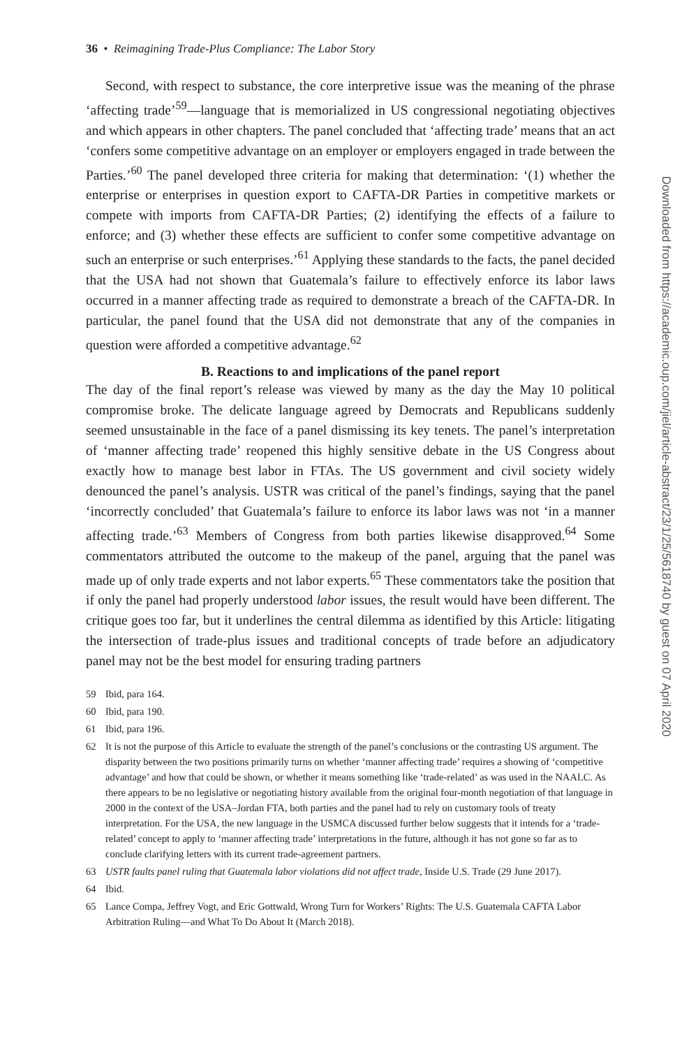36 • Reimagining Trade-Plus Compliance: The Labor Story
Second, with respect to substance, the core interpretive issue was the meaning of the phrase ‘affecting trade’<sup>59</sup>—language that is memorialized in US congressional negotiating objectives and which appears in other chapters. The panel concluded that ‘affecting trade’ means that an act ‘confers some competitive advantage on an employer or employers engaged in trade between the Parties.’<sup>60</sup> The panel developed three criteria for making that determination: ‘(1) whether the enterprise or enterprises in question export to CAFTA-DR Parties in competitive markets or compete with imports from CAFTA-DR Parties; (2) identifying the effects of a failure to enforce; and (3) whether these effects are sufficient to confer some competitive advantage on such an enterprise or such enterprises.’<sup>61</sup> Applying these standards to the facts, the panel decided that the USA had not shown that Guatemala’s failure to effectively enforce its labor laws occurred in a manner affecting trade as required to demonstrate a breach of the CAFTA-DR. In particular, the panel found that the USA did not demonstrate that any of the companies in question were afforded a competitive advantage.<sup>62</sup>
B. Reactions to and implications of the panel report
The day of the final report’s release was viewed by many as the day the May 10 political compromise broke. The delicate language agreed by Democrats and Republicans suddenly seemed unsustainable in the face of a panel dismissing its key tenets. The panel’s interpretation of ‘manner affecting trade’ reopened this highly sensitive debate in the US Congress about exactly how to manage best labor in FTAs. The US government and civil society widely denounced the panel’s analysis. USTR was critical of the panel’s findings, saying that the panel ‘incorrectly concluded’ that Guatemala’s failure to enforce its labor laws was not ‘in a manner affecting trade.’<sup>63</sup> Members of Congress from both parties likewise disapproved.<sup>64</sup> Some commentators attributed the outcome to the makeup of the panel, arguing that the panel was made up of only trade experts and not labor experts.<sup>65</sup> These commentators take the position that if only the panel had properly understood labor issues, the result would have been different. The critique goes too far, but it underlines the central dilemma as identified by this Article: litigating the intersection of trade-plus issues and traditional concepts of trade before an adjudicatory panel may not be the best model for ensuring trading partners
59 Ibid, para 164.
60 Ibid, para 190.
61 Ibid, para 196.
62 It is not the purpose of this Article to evaluate the strength of the panel’s conclusions or the contrasting US argument. The disparity between the two positions primarily turns on whether ‘manner affecting trade’ requires a showing of ‘competitive advantage’ and how that could be shown, or whether it means something like ‘trade-related’ as was used in the NAALC. As there appears to be no legislative or negotiating history available from the original four-month negotiation of that language in 2000 in the context of the USA–Jordan FTA, both parties and the panel had to rely on customary tools of treaty interpretation. For the USA, the new language in the USMCA discussed further below suggests that it intends for a ‘trade-related’ concept to apply to ‘manner affecting trade’ interpretations in the future, although it has not gone so far as to conclude clarifying letters with its current trade-agreement partners.
63 USTR faults panel ruling that Guatemala labor violations did not affect trade, Inside U.S. Trade (29 June 2017).
64 Ibid.
65 Lance Compa, Jeffrey Vogt, and Eric Gottwald, Wrong Turn for Workers’ Rights: The U.S. Guatemala CAFTA Labor Arbitration Ruling—and What To Do About It (March 2018).
Downloaded from https://academic.oup.com/jiel/article-abstract/23/1/25/5618740 by guest on 07 April 2020